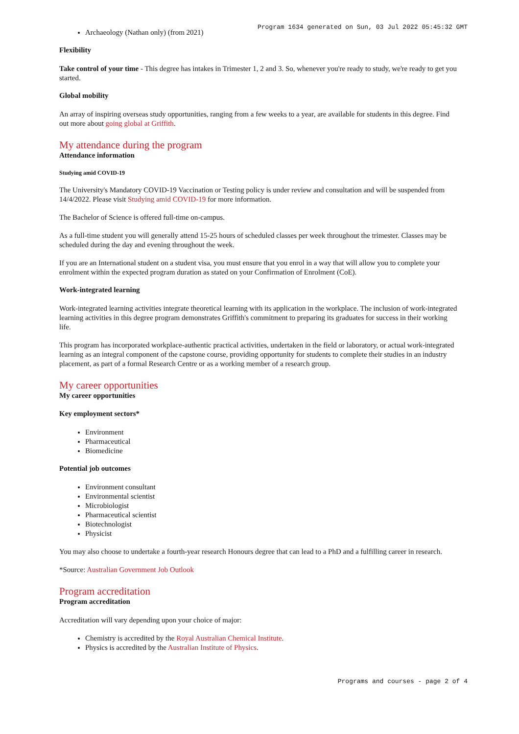Program 1634 generated on Sun, 03 Jul 2022 05:45:32 GMT
Archaeology (Nathan only) (from 2021)
Flexibility
Take control of your time - This degree has intakes in Trimester 1, 2 and 3. So, whenever you're ready to study, we're ready to get you started.
Global mobility
An array of inspiring overseas study opportunities, ranging from a few weeks to a year, are available for students in this degree. Find out more about going global at Griffith.
My attendance during the program
Attendance information
Studying amid COVID-19
The University's Mandatory COVID-19 Vaccination or Testing policy is under review and consultation and will be suspended from 14/4/2022. Please visit Studying amid COVID-19 for more information.
The Bachelor of Science is offered full-time on-campus.
As a full-time student you will generally attend 15-25 hours of scheduled classes per week throughout the trimester. Classes may be scheduled during the day and evening throughout the week.
If you are an International student on a student visa, you must ensure that you enrol in a way that will allow you to complete your enrolment within the expected program duration as stated on your Confirmation of Enrolment (CoE).
Work-integrated learning
Work-integrated learning activities integrate theoretical learning with its application in the workplace. The inclusion of work-integrated learning activities in this degree program demonstrates Griffith's commitment to preparing its graduates for success in their working life.
This program has incorporated workplace-authentic practical activities, undertaken in the field or laboratory, or actual work-integrated learning as an integral component of the capstone course, providing opportunity for students to complete their studies in an industry placement, as part of a formal Research Centre or as a working member of a research group.
My career opportunities
My career opportunities
Key employment sectors*
Environment
Pharmaceutical
Biomedicine
Potential job outcomes
Environment consultant
Environmental scientist
Microbiologist
Pharmaceutical scientist
Biotechnologist
Physicist
You may also choose to undertake a fourth-year research Honours degree that can lead to a PhD and a fulfilling career in research.
*Source: Australian Government Job Outlook
Program accreditation
Program accreditation
Accreditation will vary depending upon your choice of major:
Chemistry is accredited by the Royal Australian Chemical Institute.
Physics is accredited by the Australian Institute of Physics.
Programs and courses - page 2 of 4